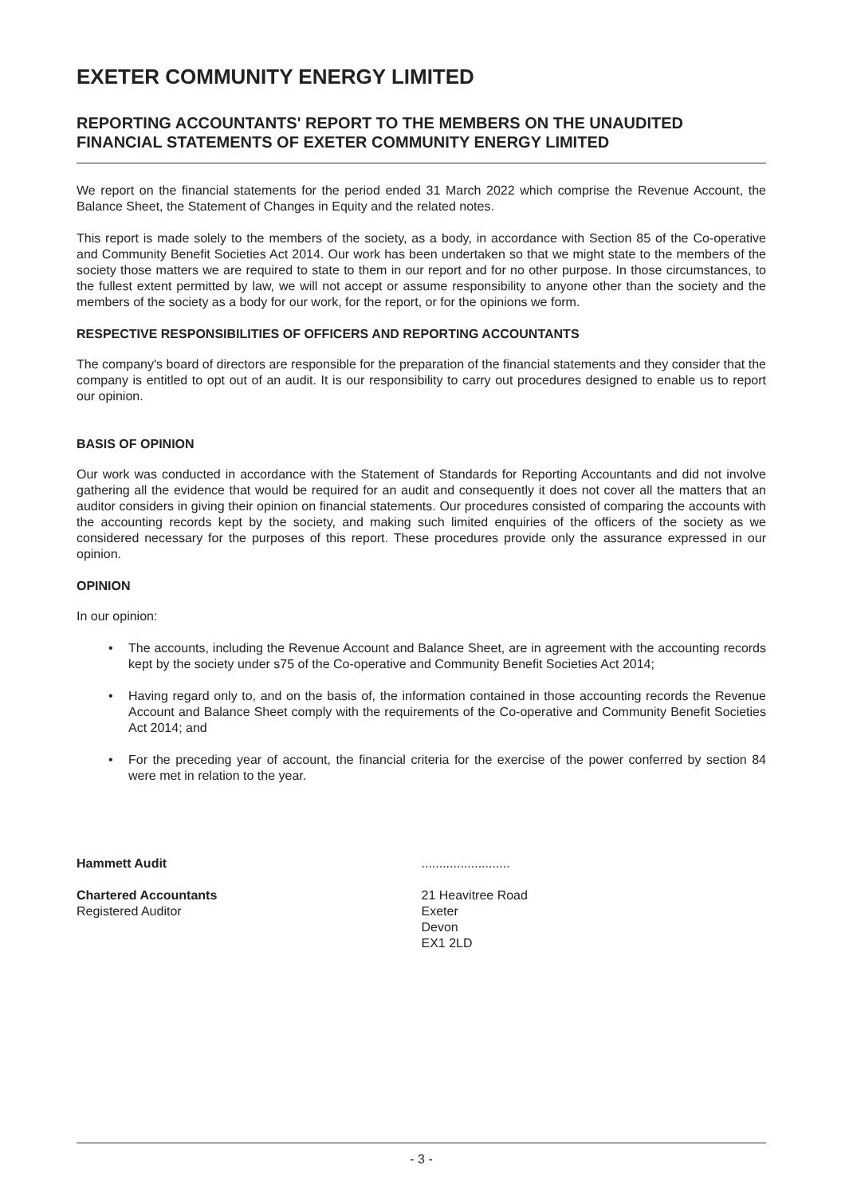EXETER COMMUNITY ENERGY LIMITED
REPORTING ACCOUNTANTS' REPORT TO THE MEMBERS ON THE UNAUDITED FINANCIAL STATEMENTS OF EXETER COMMUNITY ENERGY LIMITED
We report on the financial statements for the period ended 31 March 2022 which comprise the Revenue Account, the Balance Sheet, the Statement of Changes in Equity and the related notes.
This report is made solely to the members of the society, as a body, in accordance with Section 85 of the Co-operative and Community Benefit Societies Act 2014. Our work has been undertaken so that we might state to the members of the society those matters we are required to state to them in our report and for no other purpose. In those circumstances, to the fullest extent permitted by law, we will not accept or assume responsibility to anyone other than the society and the members of the society as a body for our work, for the report, or for the opinions we form.
RESPECTIVE RESPONSIBILITIES OF OFFICERS AND REPORTING ACCOUNTANTS
The company's board of directors are responsible for the preparation of the financial statements and they consider that the company is entitled to opt out of an audit. It is our responsibility to carry out procedures designed to enable us to report our opinion.
BASIS OF OPINION
Our work was conducted in accordance with the Statement of Standards for Reporting Accountants and did not involve gathering all the evidence that would be required for an audit and consequently it does not cover all the matters that an auditor considers in giving their opinion on financial statements. Our procedures consisted of comparing the accounts with the accounting records kept by the society, and making such limited enquiries of the officers of the society as we considered necessary for the purposes of this report. These procedures provide only the assurance expressed in our opinion.
OPINION
In our opinion:
• The accounts, including the Revenue Account and Balance Sheet, are in agreement with the accounting records kept by the society under s75 of the Co-operative and Community Benefit Societies Act 2014;
• Having regard only to, and on the basis of, the information contained in those accounting records the Revenue Account and Balance Sheet comply with the requirements of the Co-operative and Community Benefit Societies Act 2014; and
• For the preceding year of account, the financial criteria for the exercise of the power conferred by section 84 were met in relation to the year.
Hammett Audit
Chartered Accountants
Registered Auditor
.........................
21 Heavitree Road
Exeter
Devon
EX1 2LD
- 3 -